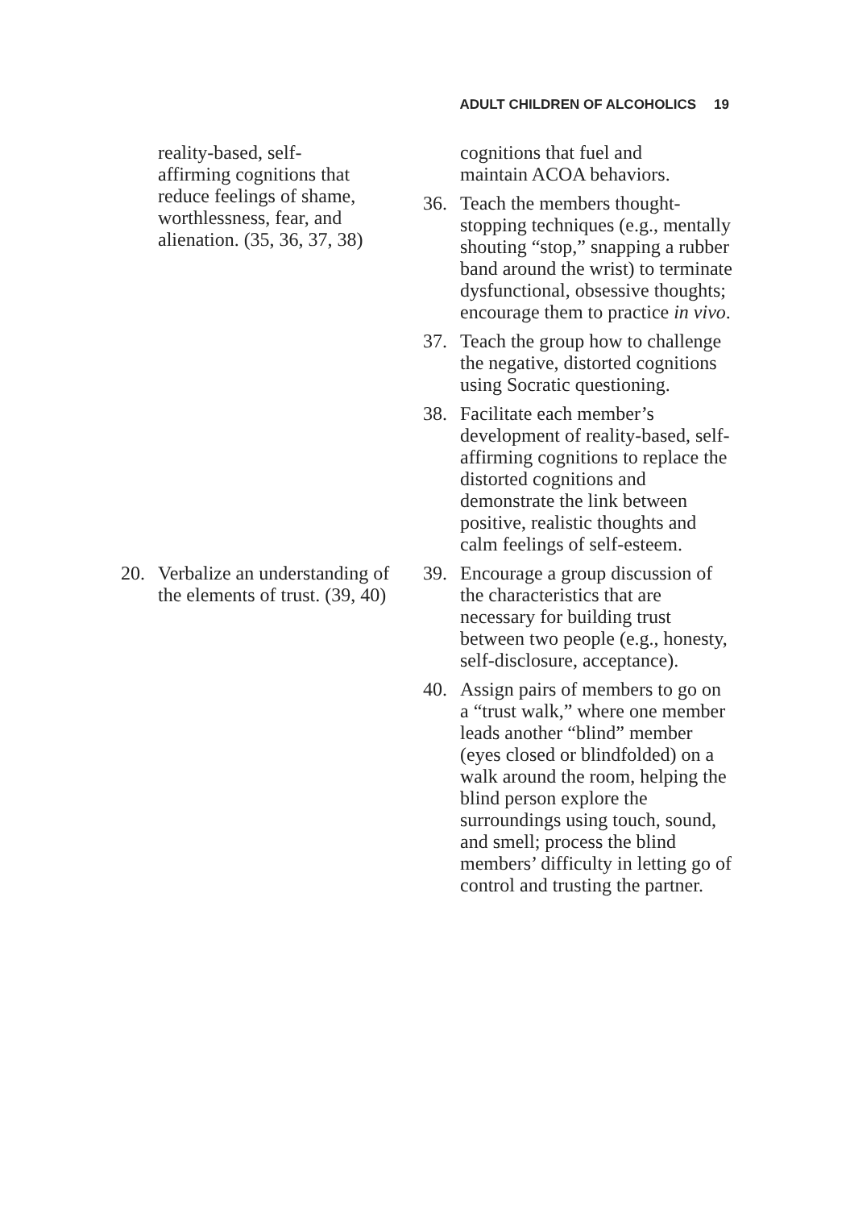ADULT CHILDREN OF ALCOHOLICS 19
reality-based, self-
affirming cognitions that
reduce feelings of shame,
worthlessness, fear, and
alienation. (35, 36, 37, 38)
cognitions that fuel and
maintain ACOA behaviors.
36. Teach the members thought-stopping techniques (e.g., mentally shouting “stop,” snapping a rubber band around the wrist) to terminate dysfunctional, obsessive thoughts; encourage them to practice in vivo.
37. Teach the group how to challenge the negative, distorted cognitions using Socratic questioning.
38. Facilitate each member’s development of reality-based, self-affirming cognitions to replace the distorted cognitions and demonstrate the link between positive, realistic thoughts and calm feelings of self-esteem.
20. Verbalize an understanding of the elements of trust. (39, 40)
39. Encourage a group discussion of the characteristics that are necessary for building trust between two people (e.g., honesty, self-disclosure, acceptance).
40. Assign pairs of members to go on a “trust walk,” where one member leads another “blind” member (eyes closed or blindfolded) on a walk around the room, helping the blind person explore the surroundings using touch, sound, and smell; process the blind members’ difficulty in letting go of control and trusting the partner.